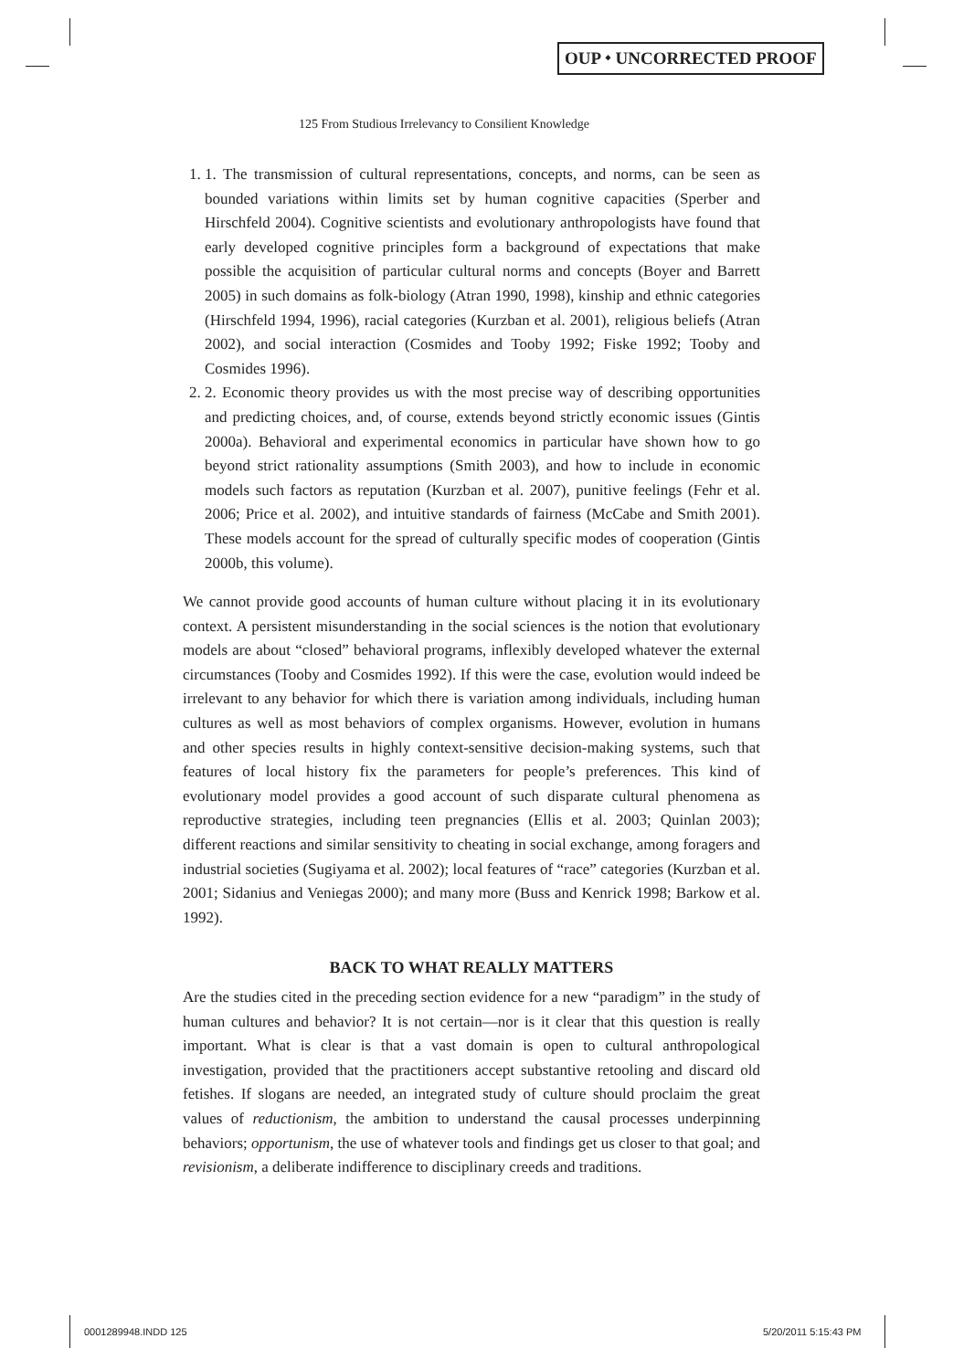OUP ⬩ UNCORRECTED PROOF
125 From Studious Irrelevancy to Consilient Knowledge
1. 1. The transmission of cultural representations, concepts, and norms, can be seen as bounded variations within limits set by human cognitive capacities (Sperber and Hirschfeld 2004). Cognitive scientists and evolutionary anthropologists have found that early developed cognitive principles form a background of expectations that make possible the acquisition of particular cultural norms and concepts (Boyer and Barrett 2005) in such domains as folk-biology (Atran 1990, 1998), kinship and ethnic categories (Hirschfeld 1994, 1996), racial categories (Kurzban et al. 2001), religious beliefs (Atran 2002), and social interaction (Cosmides and Tooby 1992; Fiske 1992; Tooby and Cosmides 1996).
2. 2. Economic theory provides us with the most precise way of describing opportunities and predicting choices, and, of course, extends beyond strictly economic issues (Gintis 2000a). Behavioral and experimental economics in particular have shown how to go beyond strict rationality assumptions (Smith 2003), and how to include in economic models such factors as reputation (Kurzban et al. 2007), punitive feelings (Fehr et al. 2006; Price et al. 2002), and intuitive standards of fairness (McCabe and Smith 2001). These models account for the spread of culturally specific modes of cooperation (Gintis 2000b, this volume).
We cannot provide good accounts of human culture without placing it in its evolutionary context. A persistent misunderstanding in the social sciences is the notion that evolutionary models are about “closed” behavioral programs, inflexibly developed whatever the external circumstances (Tooby and Cosmides 1992). If this were the case, evolution would indeed be irrelevant to any behavior for which there is variation among individuals, including human cultures as well as most behaviors of complex organisms. However, evolution in humans and other species results in highly context-sensitive decision-making systems, such that features of local history fix the parameters for people’s preferences. This kind of evolutionary model provides a good account of such disparate cultural phenomena as reproductive strategies, including teen pregnancies (Ellis et al. 2003; Quinlan 2003); different reactions and similar sensitivity to cheating in social exchange, among foragers and industrial societies (Sugiyama et al. 2002); local features of “race” categories (Kurzban et al. 2001; Sidanius and Veniegas 2000); and many more (Buss and Kenrick 1998; Barkow et al. 1992).
BACK TO WHAT REALLY MATTERS
Are the studies cited in the preceding section evidence for a new “paradigm” in the study of human cultures and behavior? It is not certain—nor is it clear that this question is really important. What is clear is that a vast domain is open to cultural anthropological investigation, provided that the practitioners accept substantive retooling and discard old fetishes. If slogans are needed, an integrated study of culture should proclaim the great values of reductionism, the ambition to understand the causal processes underpinning behaviors; opportunism, the use of whatever tools and findings get us closer to that goal; and revisionism, a deliberate indifference to disciplinary creeds and traditions.
0001289948.INDD 125 5/20/2011 5:15:43 PM